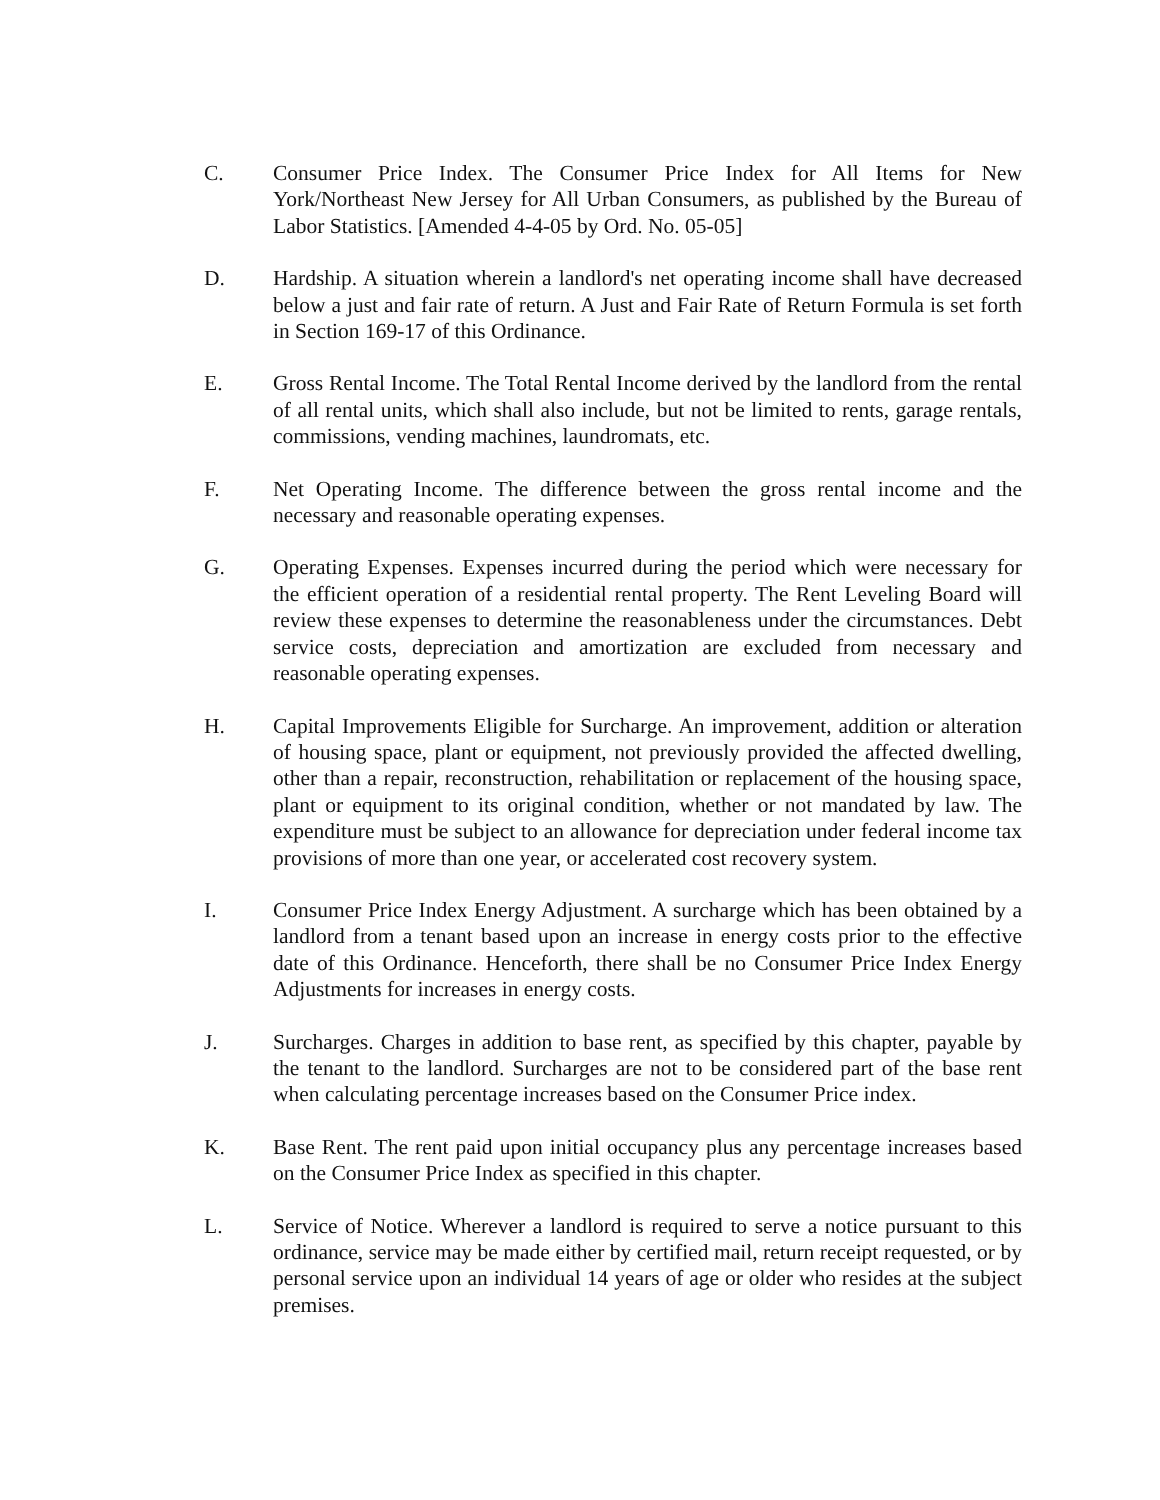C. Consumer Price Index. The Consumer Price Index for All Items for New York/Northeast New Jersey for All Urban Consumers, as published by the Bureau of Labor Statistics. [Amended 4-4-05 by Ord. No. 05-05]
D. Hardship. A situation wherein a landlord's net operating income shall have decreased below a just and fair rate of return. A Just and Fair Rate of Return Formula is set forth in Section 169-17 of this Ordinance.
E. Gross Rental Income. The Total Rental Income derived by the landlord from the rental of all rental units, which shall also include, but not be limited to rents, garage rentals, commissions, vending machines, laundromats, etc.
F. Net Operating Income. The difference between the gross rental income and the necessary and reasonable operating expenses.
G. Operating Expenses. Expenses incurred during the period which were necessary for the efficient operation of a residential rental property. The Rent Leveling Board will review these expenses to determine the reasonableness under the circumstances. Debt service costs, depreciation and amortization are excluded from necessary and reasonable operating expenses.
H. Capital Improvements Eligible for Surcharge. An improvement, addition or alteration of housing space, plant or equipment, not previously provided the affected dwelling, other than a repair, reconstruction, rehabilitation or replacement of the housing space, plant or equipment to its original condition, whether or not mandated by law. The expenditure must be subject to an allowance for depreciation under federal income tax provisions of more than one year, or accelerated cost recovery system.
I. Consumer Price Index Energy Adjustment. A surcharge which has been obtained by a landlord from a tenant based upon an increase in energy costs prior to the effective date of this Ordinance. Henceforth, there shall be no Consumer Price Index Energy Adjustments for increases in energy costs.
J. Surcharges. Charges in addition to base rent, as specified by this chapter, payable by the tenant to the landlord. Surcharges are not to be considered part of the base rent when calculating percentage increases based on the Consumer Price index.
K. Base Rent. The rent paid upon initial occupancy plus any percentage increases based on the Consumer Price Index as specified in this chapter.
L. Service of Notice. Wherever a landlord is required to serve a notice pursuant to this ordinance, service may be made either by certified mail, return receipt requested, or by personal service upon an individual 14 years of age or older who resides at the subject premises.